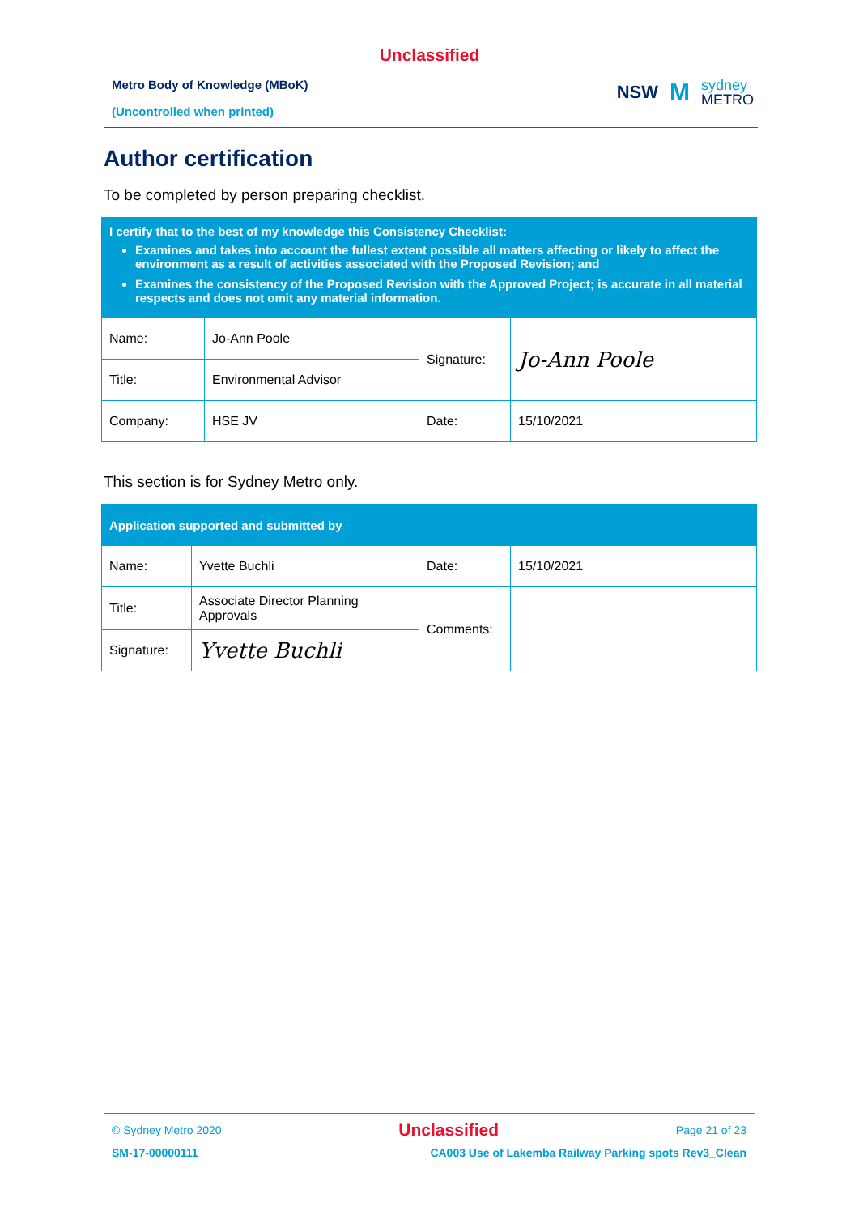Unclassified
Metro Body of Knowledge (MBoK)
(Uncontrolled when printed)
NSW
M
sydney
METRO
Author certification
To be completed by person preparing checklist.
| I certify that to the best of my knowledge this Consistency Checklist: Examines and takes into account the fullest extent possible all matters affecting or likely to affect the environment as a result of activities associated with the Proposed Revision; and Examines the consistency of the Proposed Revision with the Approved Project; is accurate in all material respects and does not omit any material information. | | | |
| Name: | Jo-Ann Poole | Signature: | Jo-Ann Poole |
| Title: | Environmental Advisor | | |
| Company: | HSE JV | Date: | 15/10/2021 |
This section is for Sydney Metro only.
| Application supported and submitted by | | | |
| Name: | Yvette Buchli | Date: | 15/10/2021 |
| Title: | Associate Director Planning Approvals | Comments: | |
| Signature: | Yvette Buchli | | |
© Sydney Metro 2020 Unclassified Page 21 of 23
SM-17-00000111 CA003 Use of Lakemba Railway Parking spots Rev3_Clean